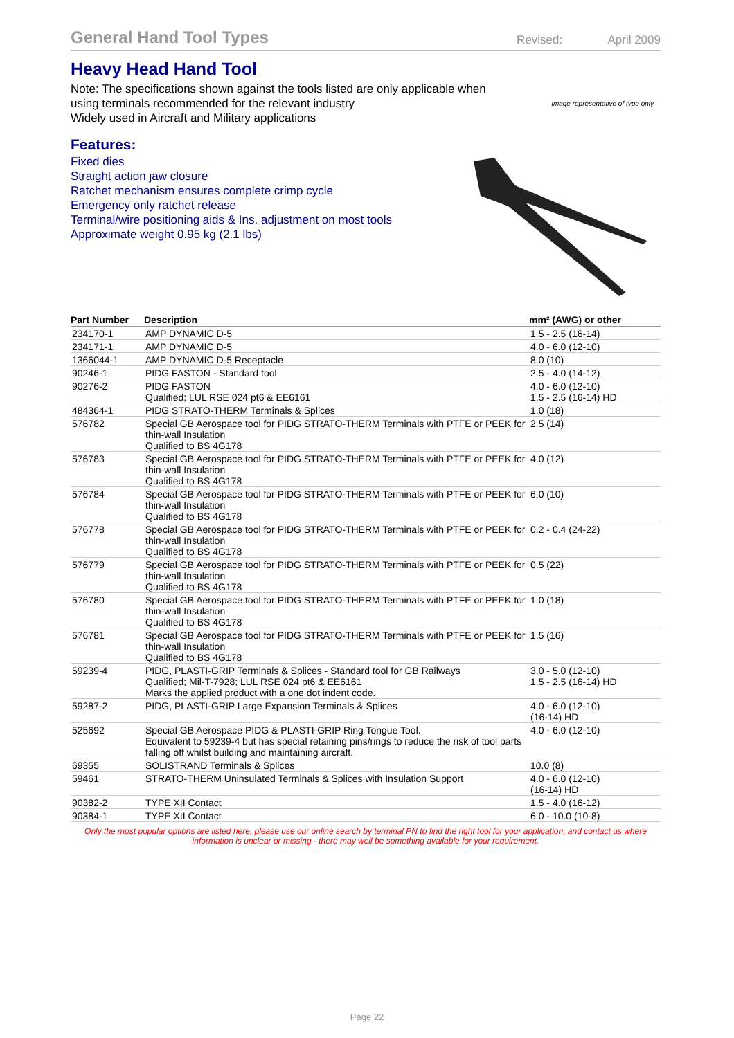General Hand Tool Types
Revised: April 2009
Heavy Head Hand Tool
Note: The specifications shown against the tools listed are only applicable when
using terminals recommended for the relevant industry
Widely used in Aircraft and Military applications
Image representative of type only
Features:
Fixed dies
Straight action jaw closure
Ratchet mechanism ensures complete crimp cycle
Emergency only ratchet release
Terminal/wire positioning aids & Ins. adjustment on most tools
Approximate weight 0.95 kg (2.1 lbs)
| Part Number | Description | mm² (AWG) or other |
| --- | --- | --- |
| 234170-1 | AMP DYNAMIC D-5 | 1.5 - 2.5 (16-14) |
| 234171-1 | AMP DYNAMIC D-5 | 4.0 - 6.0 (12-10) |
| 1366044-1 | AMP DYNAMIC D-5 Receptacle | 8.0 (10) |
| 90246-1 | PIDG FASTON - Standard tool | 2.5 - 4.0 (14-12) |
| 90276-2 | PIDG FASTON Qualified; LUL RSE 024 pt6 & EE6161 | 4.0 - 6.0 (12-10) 1.5 - 2.5 (16-14) HD |
| 484364-1 | PIDG STRATO-THERM Terminals & Splices | 1.0 (18) |
| 576782 | Special GB Aerospace tool for PIDG STRATO-THERM Terminals with PTFE or PEEK for thin-wall Insulation Qualified to BS 4G178 | 2.5 (14) |
| 576783 | Special GB Aerospace tool for PIDG STRATO-THERM Terminals with PTFE or PEEK for thin-wall Insulation Qualified to BS 4G178 | 4.0 (12) |
| 576784 | Special GB Aerospace tool for PIDG STRATO-THERM Terminals with PTFE or PEEK for thin-wall Insulation Qualified to BS 4G178 | 6.0 (10) |
| 576778 | Special GB Aerospace tool for PIDG STRATO-THERM Terminals with PTFE or PEEK for thin-wall Insulation Qualified to BS 4G178 | 0.2 - 0.4 (24-22) |
| 576779 | Special GB Aerospace tool for PIDG STRATO-THERM Terminals with PTFE or PEEK for thin-wall Insulation Qualified to BS 4G178 | 0.5 (22) |
| 576780 | Special GB Aerospace tool for PIDG STRATO-THERM Terminals with PTFE or PEEK for thin-wall Insulation Qualified to BS 4G178 | 1.0 (18) |
| 576781 | Special GB Aerospace tool for PIDG STRATO-THERM Terminals with PTFE or PEEK for thin-wall Insulation Qualified to BS 4G178 | 1.5 (16) |
| 59239-4 | PIDG, PLASTI-GRIP Terminals & Splices - Standard tool for GB Railways Qualified; Mil-T-7928; LUL RSE 024 pt6 & EE6161 Marks the applied product with a one dot indent code. | 3.0 - 5.0 (12-10) 1.5 - 2.5 (16-14) HD |
| 59287-2 | PIDG, PLASTI-GRIP Large Expansion Terminals & Splices | 4.0 - 6.0 (12-10) (16-14) HD |
| 525692 | Special GB Aerospace PIDG & PLASTI-GRIP Ring Tongue Tool. Equivalent to 59239-4 but has special retaining pins/rings to reduce the risk of tool parts falling off whilst building and maintaining aircraft. | 4.0 - 6.0 (12-10) |
| 69355 | SOLISTRAND Terminals & Splices | 10.0 (8) |
| 59461 | STRATO-THERM Uninsulated Terminals & Splices with Insulation Support | 4.0 - 6.0 (12-10) (16-14) HD |
| 90382-2 | TYPE XII Contact | 1.5 - 4.0 (16-12) |
| 90384-1 | TYPE XII Contact | 6.0 - 10.0 (10-8) |
Only the most popular options are listed here, please use our online search by terminal PN to find the right tool for your application, and contact us where information is unclear or missing - there may well be something available for your requirement.
Page 22